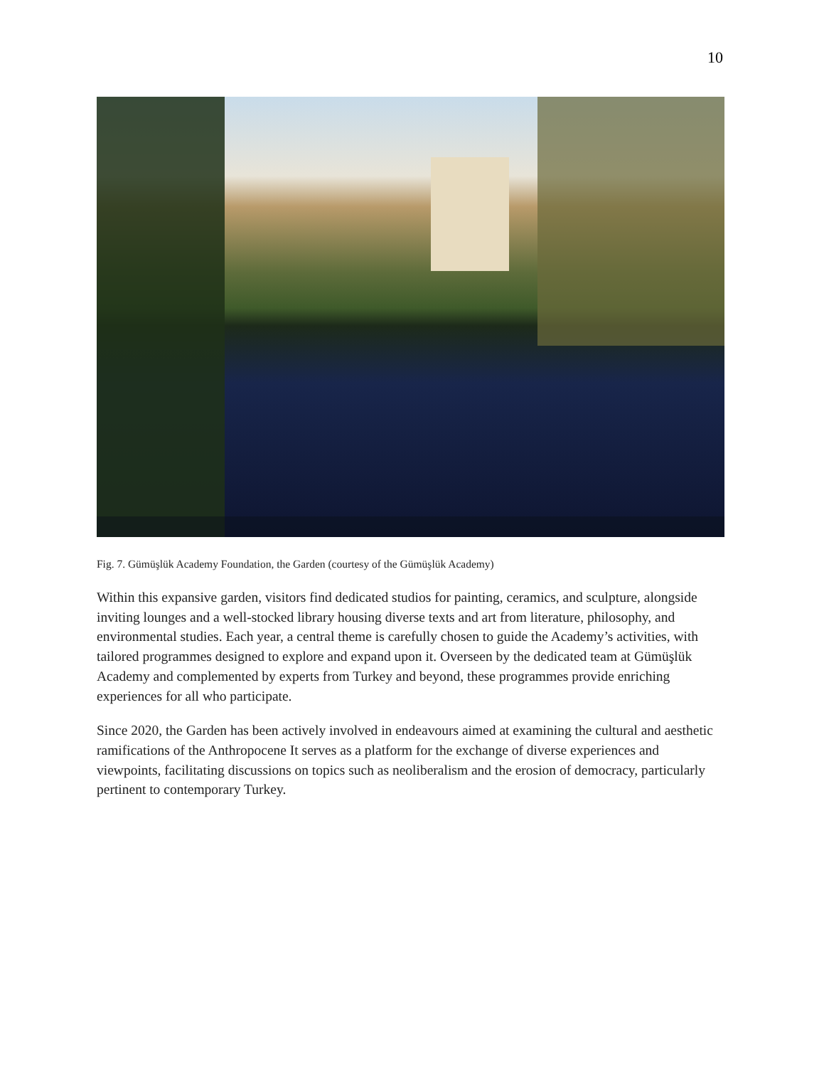10
Fig. 7. Gümüşlük Academy Foundation, the Garden (courtesy of the Gümüşlük Academy)
Within this expansive garden, visitors find dedicated studios for painting, ceramics, and sculpture, alongside inviting lounges and a well-stocked library housing diverse texts and art from literature, philosophy, and environmental studies. Each year, a central theme is carefully chosen to guide the Academy’s activities, with tailored programmes designed to explore and expand upon it. Overseen by the dedicated team at Gümüşlük Academy and complemented by experts from Turkey and beyond, these programmes provide enriching experiences for all who participate.
Since 2020, the Garden has been actively involved in endeavours aimed at examining the cultural and aesthetic ramifications of the Anthropocene It serves as a platform for the exchange of diverse experiences and viewpoints, facilitating discussions on topics such as neoliberalism and the erosion of democracy, particularly pertinent to contemporary Turkey.